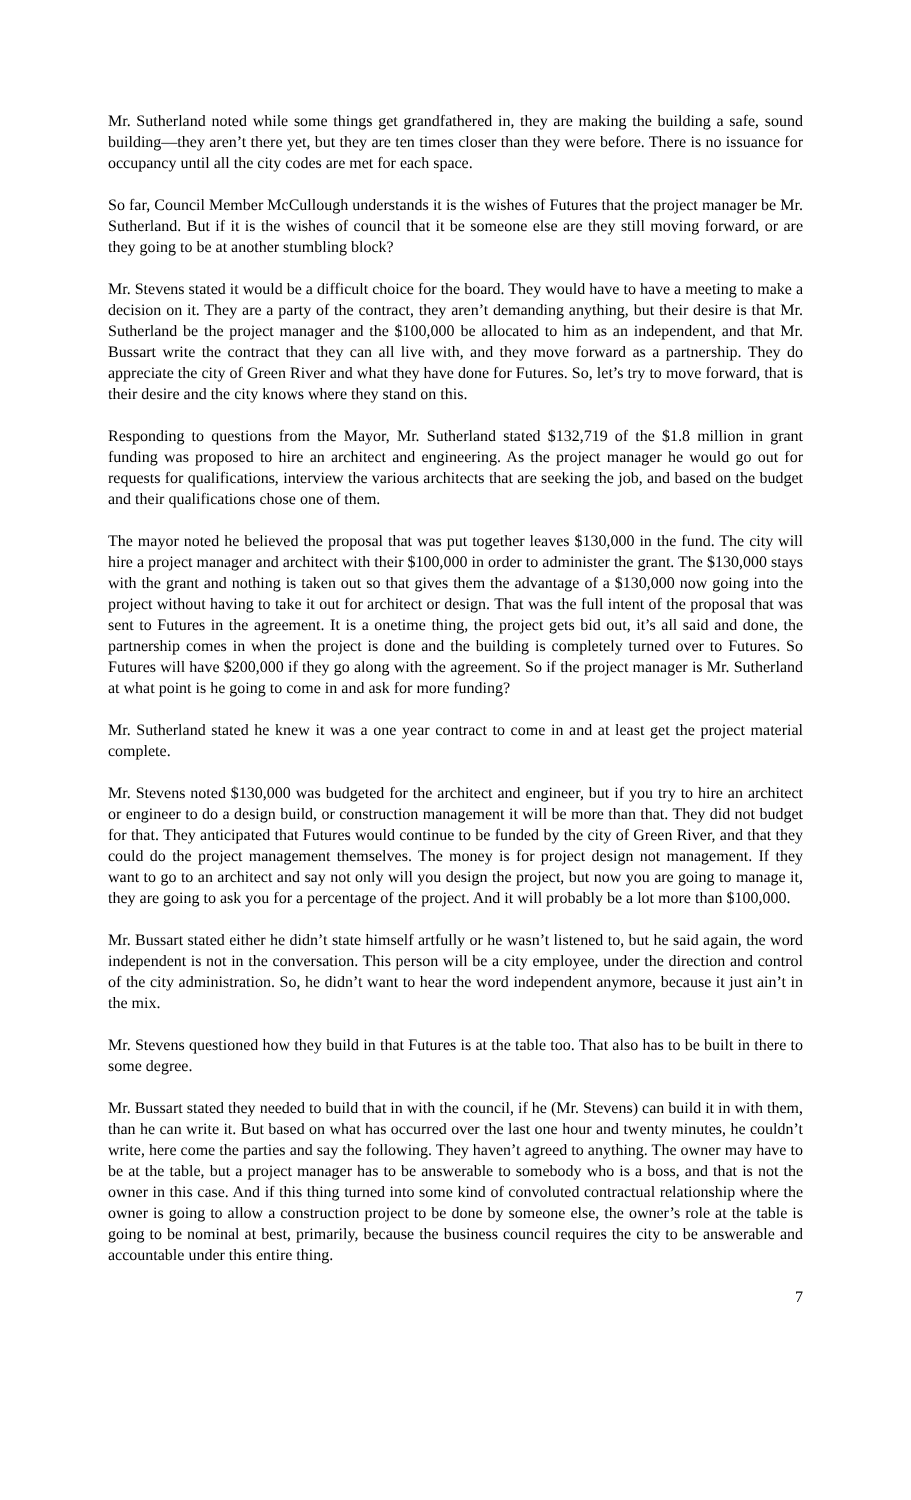Mr. Sutherland noted while some things get grandfathered in, they are making the building a safe, sound building—they aren’t there yet, but they are ten times closer than they were before. There is no issuance for occupancy until all the city codes are met for each space.
So far, Council Member McCullough understands it is the wishes of Futures that the project manager be Mr. Sutherland. But if it is the wishes of council that it be someone else are they still moving forward, or are they going to be at another stumbling block?
Mr. Stevens stated it would be a difficult choice for the board. They would have to have a meeting to make a decision on it. They are a party of the contract, they aren’t demanding anything, but their desire is that Mr. Sutherland be the project manager and the $100,000 be allocated to him as an independent, and that Mr. Bussart write the contract that they can all live with, and they move forward as a partnership. They do appreciate the city of Green River and what they have done for Futures. So, let’s try to move forward, that is their desire and the city knows where they stand on this.
Responding to questions from the Mayor, Mr. Sutherland stated $132,719 of the $1.8 million in grant funding was proposed to hire an architect and engineering. As the project manager he would go out for requests for qualifications, interview the various architects that are seeking the job, and based on the budget and their qualifications chose one of them.
The mayor noted he believed the proposal that was put together leaves $130,000 in the fund. The city will hire a project manager and architect with their $100,000 in order to administer the grant. The $130,000 stays with the grant and nothing is taken out so that gives them the advantage of a $130,000 now going into the project without having to take it out for architect or design. That was the full intent of the proposal that was sent to Futures in the agreement. It is a onetime thing, the project gets bid out, it’s all said and done, the partnership comes in when the project is done and the building is completely turned over to Futures. So Futures will have $200,000 if they go along with the agreement. So if the project manager is Mr. Sutherland at what point is he going to come in and ask for more funding?
Mr. Sutherland stated he knew it was a one year contract to come in and at least get the project material complete.
Mr. Stevens noted $130,000 was budgeted for the architect and engineer, but if you try to hire an architect or engineer to do a design build, or construction management it will be more than that. They did not budget for that. They anticipated that Futures would continue to be funded by the city of Green River, and that they could do the project management themselves. The money is for project design not management. If they want to go to an architect and say not only will you design the project, but now you are going to manage it, they are going to ask you for a percentage of the project. And it will probably be a lot more than $100,000.
Mr. Bussart stated either he didn’t state himself artfully or he wasn’t listened to, but he said again, the word independent is not in the conversation. This person will be a city employee, under the direction and control of the city administration. So, he didn’t want to hear the word independent anymore, because it just ain’t in the mix.
Mr. Stevens questioned how they build in that Futures is at the table too. That also has to be built in there to some degree.
Mr. Bussart stated they needed to build that in with the council, if he (Mr. Stevens) can build it in with them, than he can write it. But based on what has occurred over the last one hour and twenty minutes, he couldn’t write, here come the parties and say the following. They haven’t agreed to anything. The owner may have to be at the table, but a project manager has to be answerable to somebody who is a boss, and that is not the owner in this case. And if this thing turned into some kind of convoluted contractual relationship where the owner is going to allow a construction project to be done by someone else, the owner’s role at the table is going to be nominal at best, primarily, because the business council requires the city to be answerable and accountable under this entire thing.
7